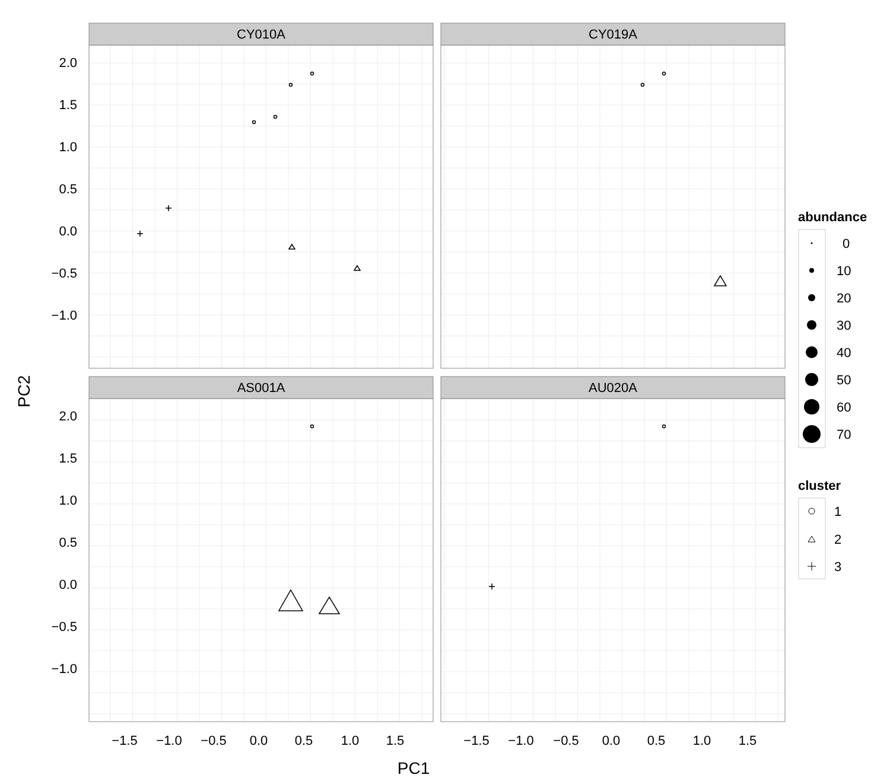CY010A
CY019A
AS001A
AU020A
2.0
1.5
1.0
0.5
0.0
−0.5
−1.0
2.0
1.5
1.0
0.5
0.0
−0.5
−1.0
−1.5
−1.0
−0.5
0.0
0.5
1.0
1.5
−1.5
−1.0
−0.5
0.0
0.5
1.0
1.5
PC1
PC2
abundance
0
10
20
30
40
50
60
70
cluster
1
2
3